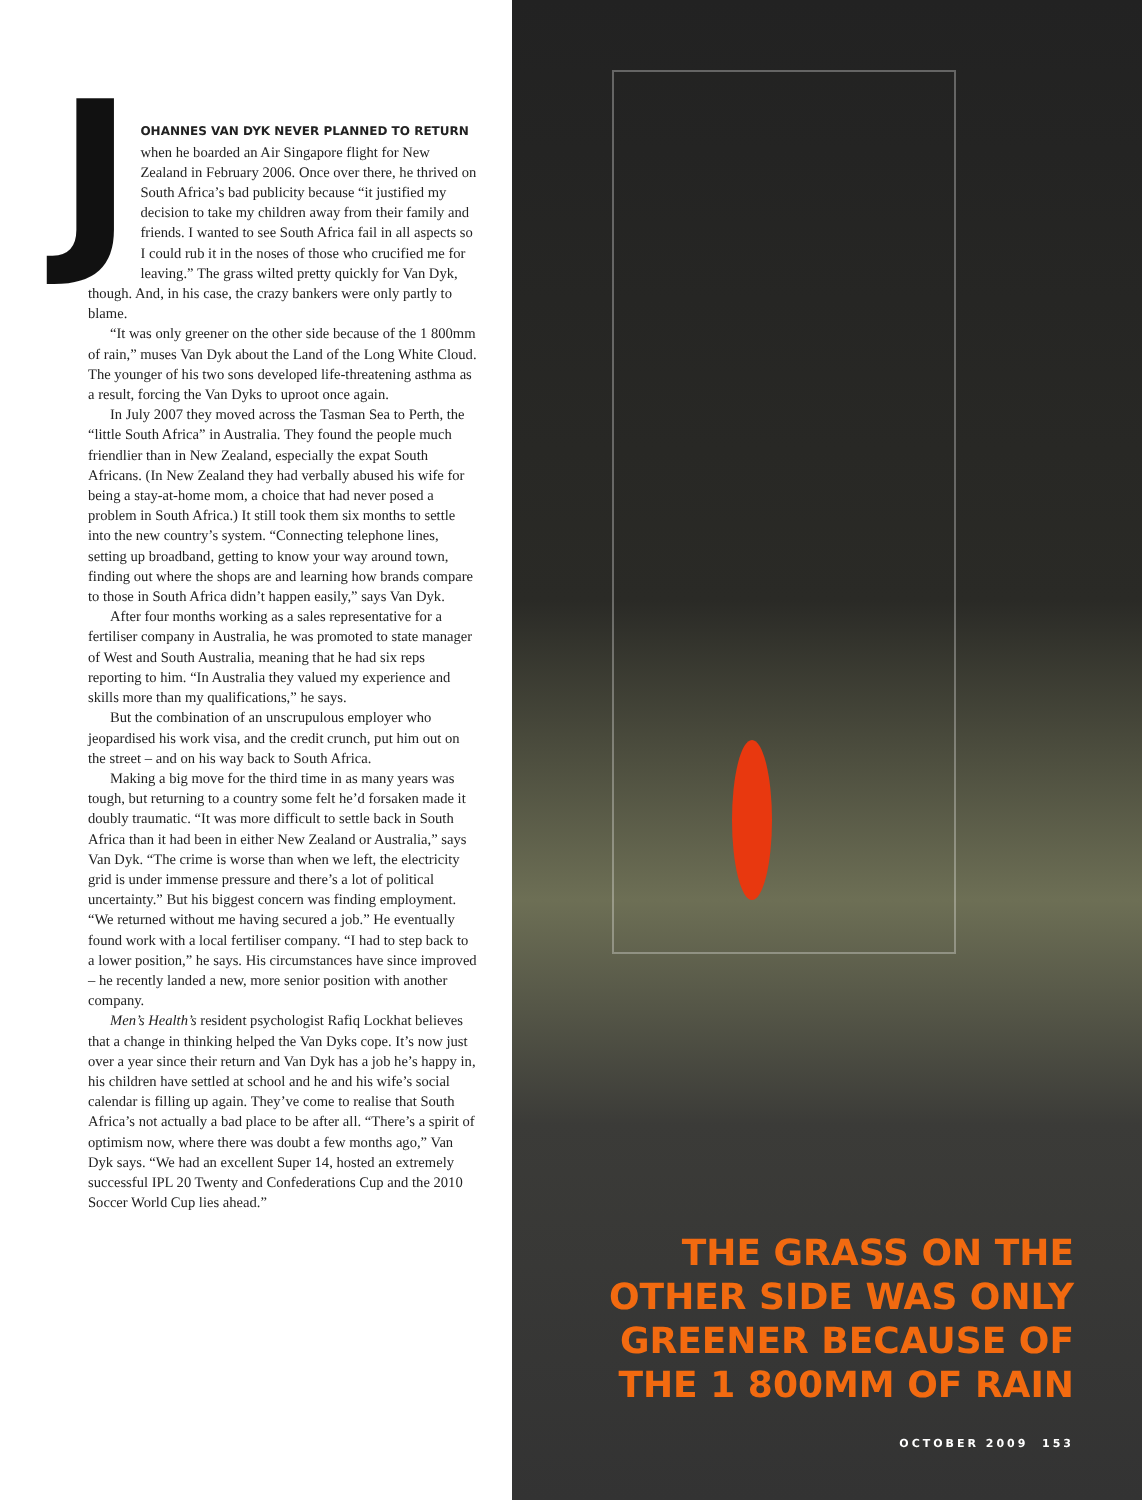J
OHANNES VAN DYK NEVER PLANNED TO RETURN when he boarded an Air Singapore flight for New Zealand in February 2006. Once over there, he thrived on South Africa’s bad publicity because “it justified my decision to take my children away from their family and friends. I wanted to see South Africa fail in all aspects so I could rub it in the noses of those who crucified me for leaving.” The grass wilted pretty quickly for Van Dyk, though. And, in his case, the crazy bankers were only partly to blame.
“It was only greener on the other side because of the 1 800mm of rain,” muses Van Dyk about the Land of the Long White Cloud. The younger of his two sons developed life-threatening asthma as a result, forcing the Van Dyks to uproot once again.
In July 2007 they moved across the Tasman Sea to Perth, the “little South Africa” in Australia. They found the people much friendlier than in New Zealand, especially the expat South Africans. (In New Zealand they had verbally abused his wife for being a stay-at-home mom, a choice that had never posed a problem in South Africa.) It still took them six months to settle into the new country’s system. “Connecting telephone lines, setting up broadband, getting to know your way around town, finding out where the shops are and learning how brands compare to those in South Africa didn’t happen easily,” says Van Dyk.
After four months working as a sales representative for a fertiliser company in Australia, he was promoted to state manager of West and South Australia, meaning that he had six reps reporting to him. “In Australia they valued my experience and skills more than my qualifications,” he says.
But the combination of an unscrupulous employer who jeopardised his work visa, and the credit crunch, put him out on the street – and on his way back to South Africa.
Making a big move for the third time in as many years was tough, but returning to a country some felt he’d forsaken made it doubly traumatic. “It was more difficult to settle back in South Africa than it had been in either New Zealand or Australia,” says Van Dyk. “The crime is worse than when we left, the electricity grid is under immense pressure and there’s a lot of political uncertainty.” But his biggest concern was finding employment. “We returned without me having secured a job.” He eventually found work with a local fertiliser company. “I had to step back to a lower position,” he says. His circumstances have since improved – he recently landed a new, more senior position with another company.
Men’s Health’s resident psychologist Rafiq Lockhat believes that a change in thinking helped the Van Dyks cope. It’s now just over a year since their return and Van Dyk has a job he’s happy in, his children have settled at school and he and his wife’s social calendar is filling up again. They’ve come to realise that South Africa’s not actually a bad place to be after all. “There’s a spirit of optimism now, where there was doubt a few months ago,” Van Dyk says. “We had an excellent Super 14, hosted an extremely successful IPL 20 Twenty and Confederations Cup and the 2010 Soccer World Cup lies ahead.”
THE GRASS ON THE
OTHER SIDE WAS ONLY
GREENER BECAUSE OF
THE 1 800MM OF RAIN
OCTOBER 2009 153